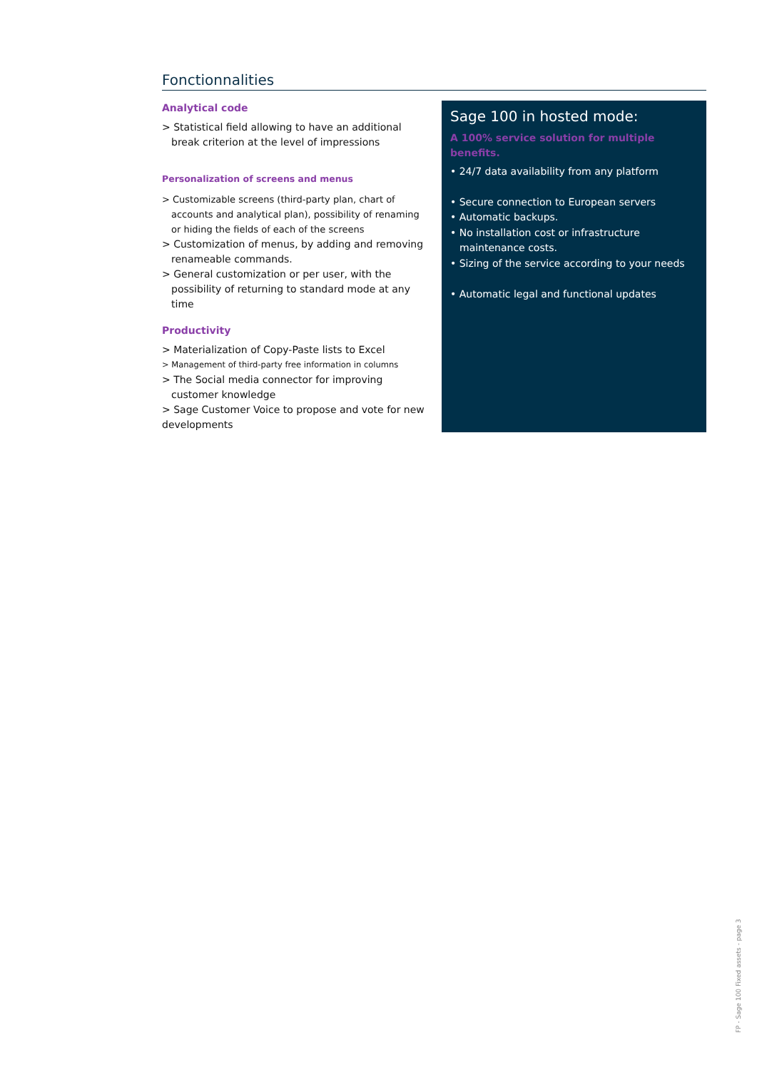Fonctionnalities
Analytical code
> Statistical field allowing to have an additional break criterion at the level of impressions
Personalization of screens and menus
> Customizable screens (third-party plan, chart of accounts and analytical plan), possibility of renaming or hiding the fields of each of the screens
> Customization of menus, by adding and removing renameable commands.
> General customization or per user, with the possibility of returning to standard mode at any time
Productivity
> Materialization of Copy-Paste lists to Excel
> Management of third-party free information in columns
> The Social media connector for improving customer knowledge
> Sage Customer Voice to propose and vote for new developments
Sage 100 in hosted mode:
A 100% service solution for multiple benefits.
• 24/7 data availability from any platform
• Secure connection to European servers
• Automatic backups.
• No installation cost or infrastructure maintenance costs.
• Sizing of the service according to your needs
• Automatic legal and functional updates
FP - Sage 100 Fixed assets - page 3